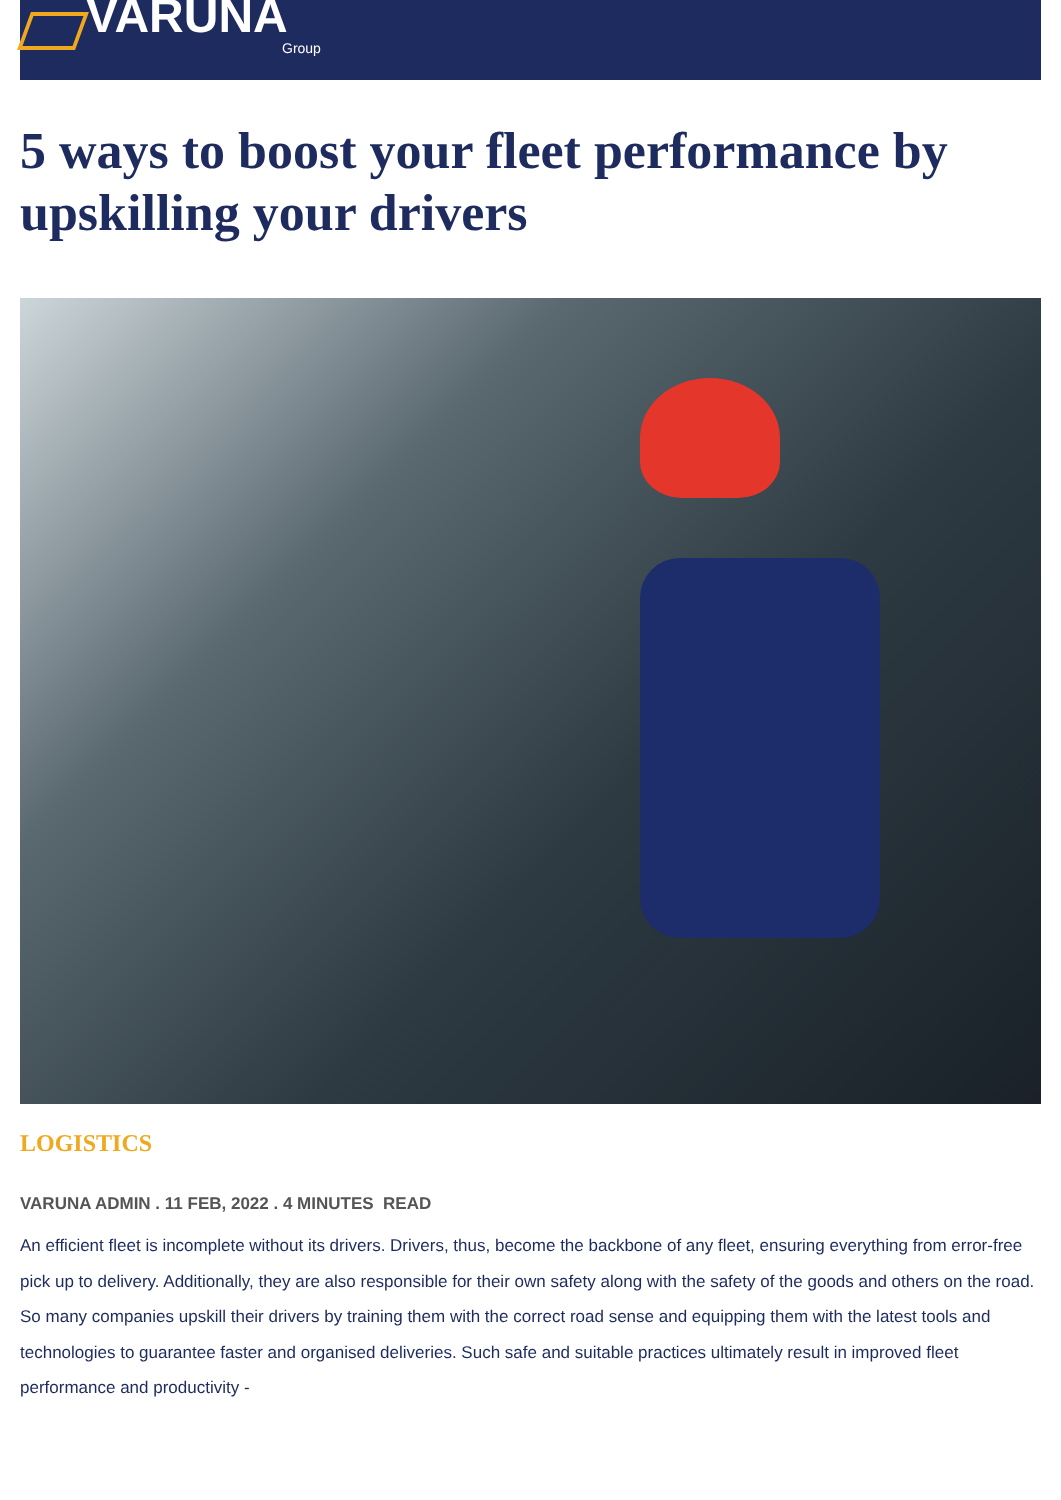VARUNA
Group
5 ways to boost your fleet performance by upskilling your drivers
LOGISTICS
VARUNA ADMIN . 11 FEB, 2022 . 4 MINUTES READ
An efficient fleet is incomplete without its drivers. Drivers, thus, become the backbone of any fleet, ensuring everything from error-free pick up to delivery. Additionally, they are also responsible for their own safety along with the safety of the goods and others on the road. So many companies upskill their drivers by training them with the correct road sense and equipping them with the latest tools and technologies to guarantee faster and organised deliveries. Such safe and suitable practices ultimately result in improved fleet performance and productivity -